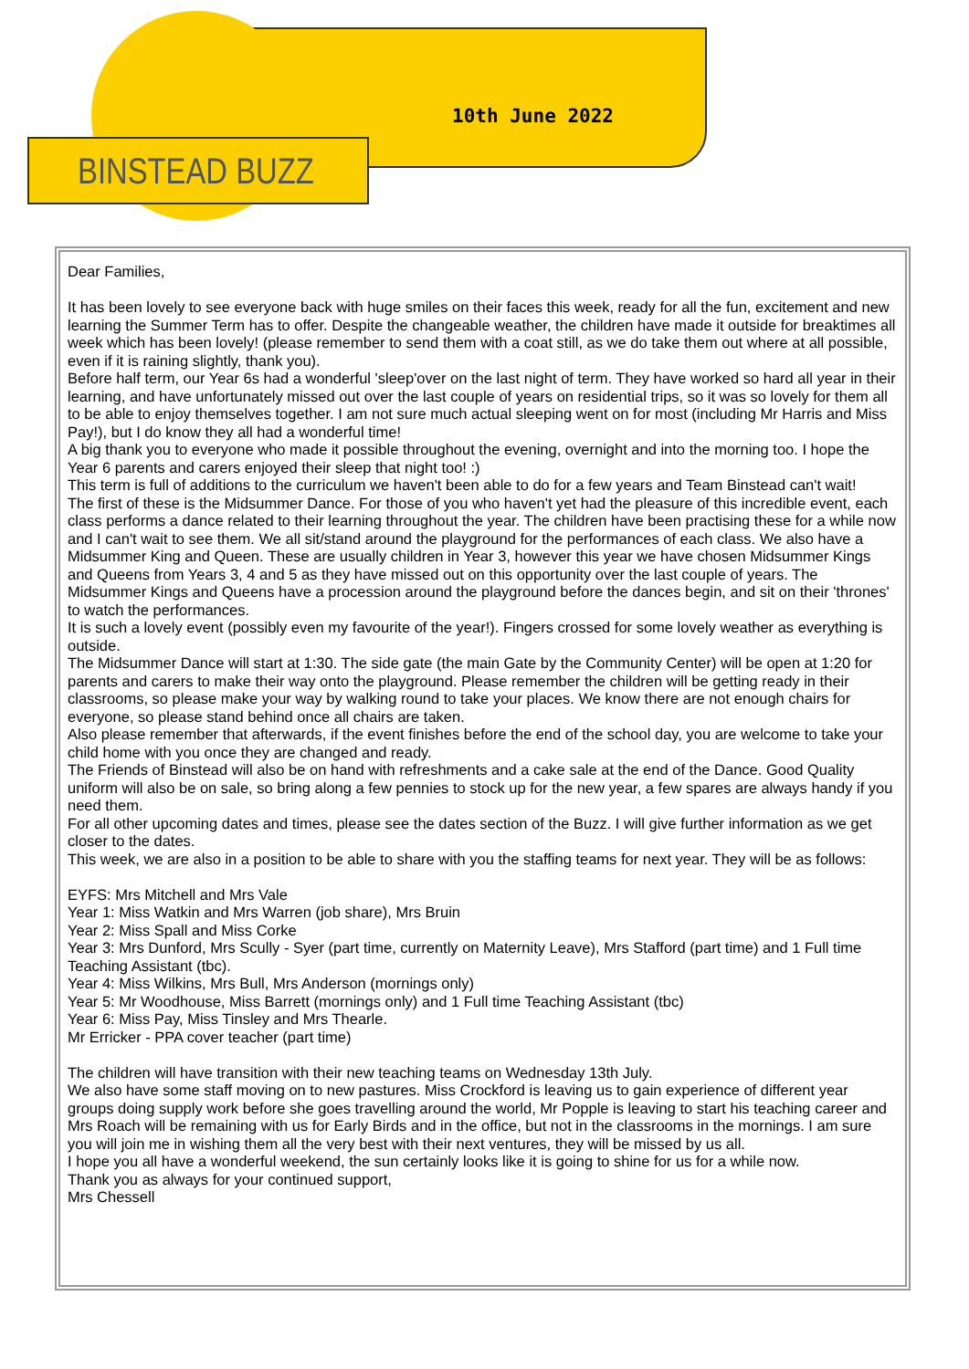BINSTEAD BUZZ
10th June 2022
Dear Families,
It has been lovely to see everyone back with huge smiles on their faces this week, ready for all the fun, excitement and new learning the Summer Term has to offer. Despite the changeable weather, the children have made it outside for breaktimes all week which has been lovely! (please remember to send them with a coat still, as we do take them out where at all possible, even if it is raining slightly, thank you).
Before half term, our Year 6s had a wonderful 'sleep'over on the last night of term. They have worked so hard all year in their learning, and have unfortunately missed out over the last couple of years on residential trips, so it was so lovely for them all to be able to enjoy themselves together. I am not sure much actual sleeping went on for most (including Mr Harris and Miss Pay!), but I do know they all had a wonderful time!
A big thank you to everyone who made it possible throughout the evening, overnight and into the morning too. I hope the Year 6 parents and carers enjoyed their sleep that night too! :)
This term is full of additions to the curriculum we haven't been able to do for a few years and Team Binstead can't wait!
The first of these is the Midsummer Dance. For those of you who haven't yet had the pleasure of this incredible event, each class performs a dance related to their learning throughout the year. The children have been practising these for a while now and I can't wait to see them. We all sit/stand around the playground for the performances of each class. We also have a Midsummer King and Queen. These are usually children in Year 3, however this year we have chosen Midsummer Kings and Queens from Years 3, 4 and 5 as they have missed out on this opportunity over the last couple of years. The Midsummer Kings and Queens have a procession around the playground before the dances begin, and sit on their 'thrones' to watch the performances.
It is such a lovely event (possibly even my favourite of the year!). Fingers crossed for some lovely weather as everything is outside.
The Midsummer Dance will start at 1:30. The side gate (the main Gate by the Community Center) will be open at 1:20 for parents and carers to make their way onto the playground. Please remember the children will be getting ready in their classrooms, so please make your way by walking round to take your places. We know there are not enough chairs for everyone, so please stand behind once all chairs are taken.
Also please remember that afterwards, if the event finishes before the end of the school day, you are welcome to take your child home with you once they are changed and ready.
The Friends of Binstead will also be on hand with refreshments and a cake sale at the end of the Dance. Good Quality uniform will also be on sale, so bring along a few pennies to stock up for the new year, a few spares are always handy if you need them.
For all other upcoming dates and times, please see the dates section of the Buzz. I will give further information as we get closer to the dates.
This week, we are also in a position to be able to share with you the staffing teams for next year. They will be as follows:
EYFS: Mrs Mitchell and Mrs Vale
Year 1: Miss Watkin and Mrs Warren (job share), Mrs Bruin
Year 2: Miss Spall and Miss Corke
Year 3: Mrs Dunford, Mrs Scully - Syer (part time, currently on Maternity Leave), Mrs Stafford (part time) and 1 Full time Teaching Assistant (tbc).
Year 4: Miss Wilkins, Mrs Bull, Mrs Anderson (mornings only)
Year 5: Mr Woodhouse, Miss Barrett (mornings only) and 1 Full time Teaching Assistant (tbc)
Year 6: Miss Pay, Miss Tinsley and Mrs Thearle.
Mr Erricker - PPA cover teacher (part time)
The children will have transition with their new teaching teams on Wednesday 13th July.
We also have some staff moving on to new pastures. Miss Crockford is leaving us to gain experience of different year groups doing supply work before she goes travelling around the world, Mr Popple is leaving to start his teaching career and Mrs Roach will be remaining with us for Early Birds and in the office, but not in the classrooms in the mornings. I am sure you will join me in wishing them all the very best with their next ventures, they will be missed by us all.
I hope you all have a wonderful weekend, the sun certainly looks like it is going to shine for us for a while now.
Thank you as always for your continued support,
Mrs Chessell